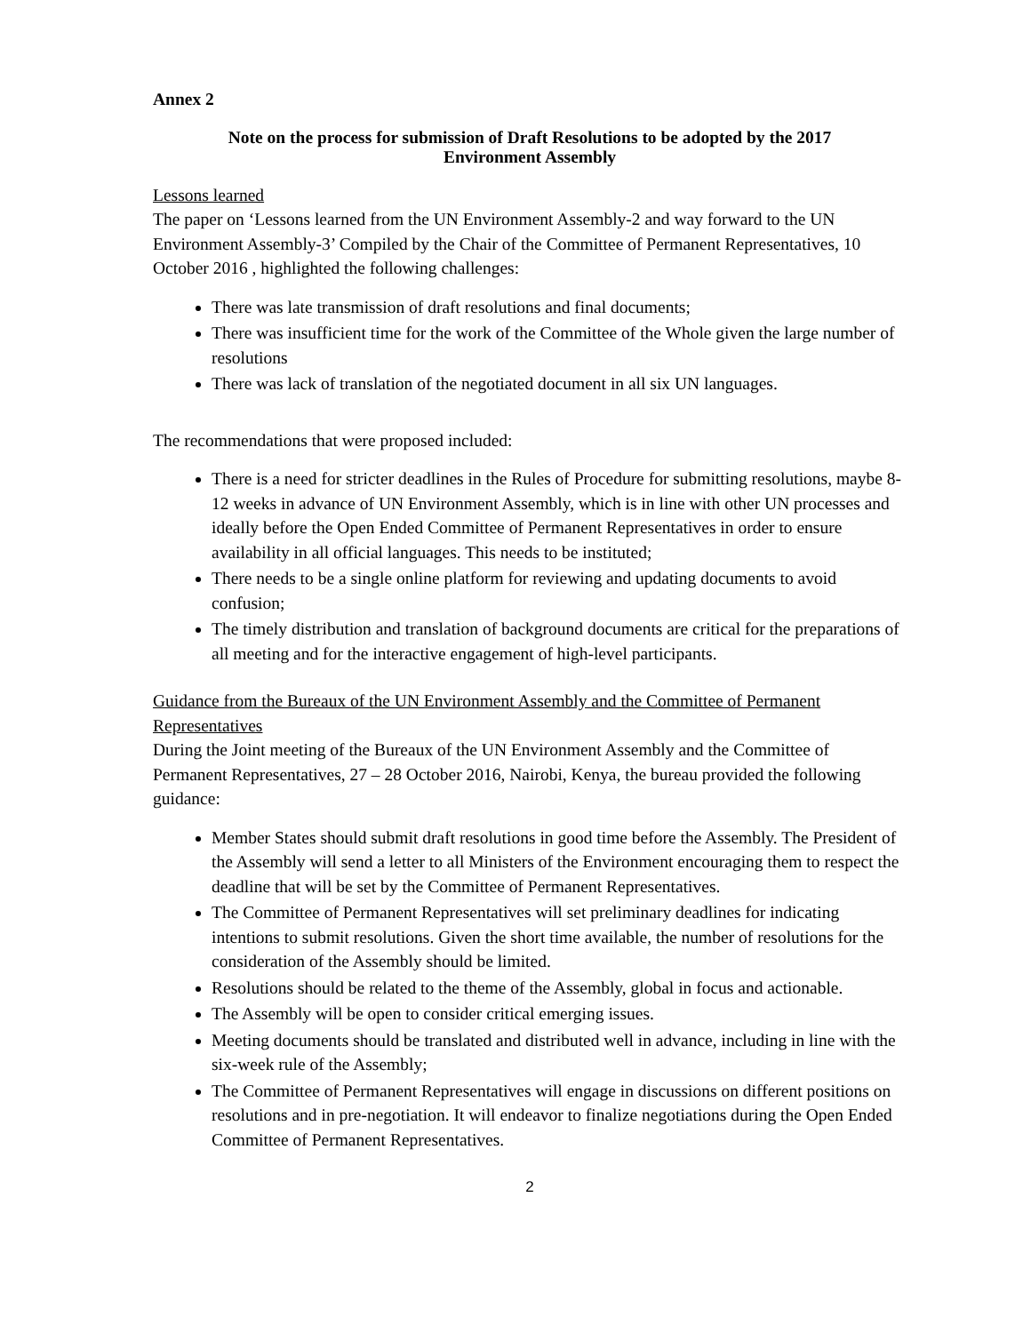Annex 2
Note on the process for submission of Draft Resolutions to be adopted by the 2017
Environment Assembly
Lessons learned
The paper on ‘Lessons learned from the UN Environment Assembly-2 and way forward to the UN Environment Assembly-3’ Compiled by the Chair of the Committee of Permanent Representatives, 10 October 2016 , highlighted the following challenges:
There was late transmission of draft resolutions and final documents;
There was insufficient time for the work of the Committee of the Whole given the large number of resolutions
There was lack of translation of the negotiated document in all six UN languages.
The recommendations that were proposed included:
There is a need for stricter deadlines in the Rules of Procedure for submitting resolutions, maybe 8-12 weeks in advance of UN Environment Assembly, which is in line with other UN processes and ideally before the Open Ended Committee of Permanent Representatives in order to ensure availability in all official languages. This needs to be instituted;
There needs to be a single online platform for reviewing and updating documents to avoid confusion;
The timely distribution and translation of background documents are critical for the preparations of all meeting and for the interactive engagement of high-level participants.
Guidance from the Bureaux of the UN Environment Assembly and the Committee of Permanent Representatives
During the Joint meeting of the Bureaux of the UN Environment Assembly and the Committee of Permanent Representatives, 27 – 28 October 2016, Nairobi, Kenya, the bureau provided the following guidance:
Member States should submit draft resolutions in good time before the Assembly. The President of the Assembly will send a letter to all Ministers of the Environment encouraging them to respect the deadline that will be set by the Committee of Permanent Representatives.
The Committee of Permanent Representatives will set preliminary deadlines for indicating intentions to submit resolutions. Given the short time available, the number of resolutions for the consideration of the Assembly should be limited.
Resolutions should be related to the theme of the Assembly, global in focus and actionable.
The Assembly will be open to consider critical emerging issues.
Meeting documents should be translated and distributed well in advance, including in line with the six-week rule of the Assembly;
The Committee of Permanent Representatives will engage in discussions on different positions on resolutions and in pre-negotiation. It will endeavor to finalize negotiations during the Open Ended Committee of Permanent Representatives.
2